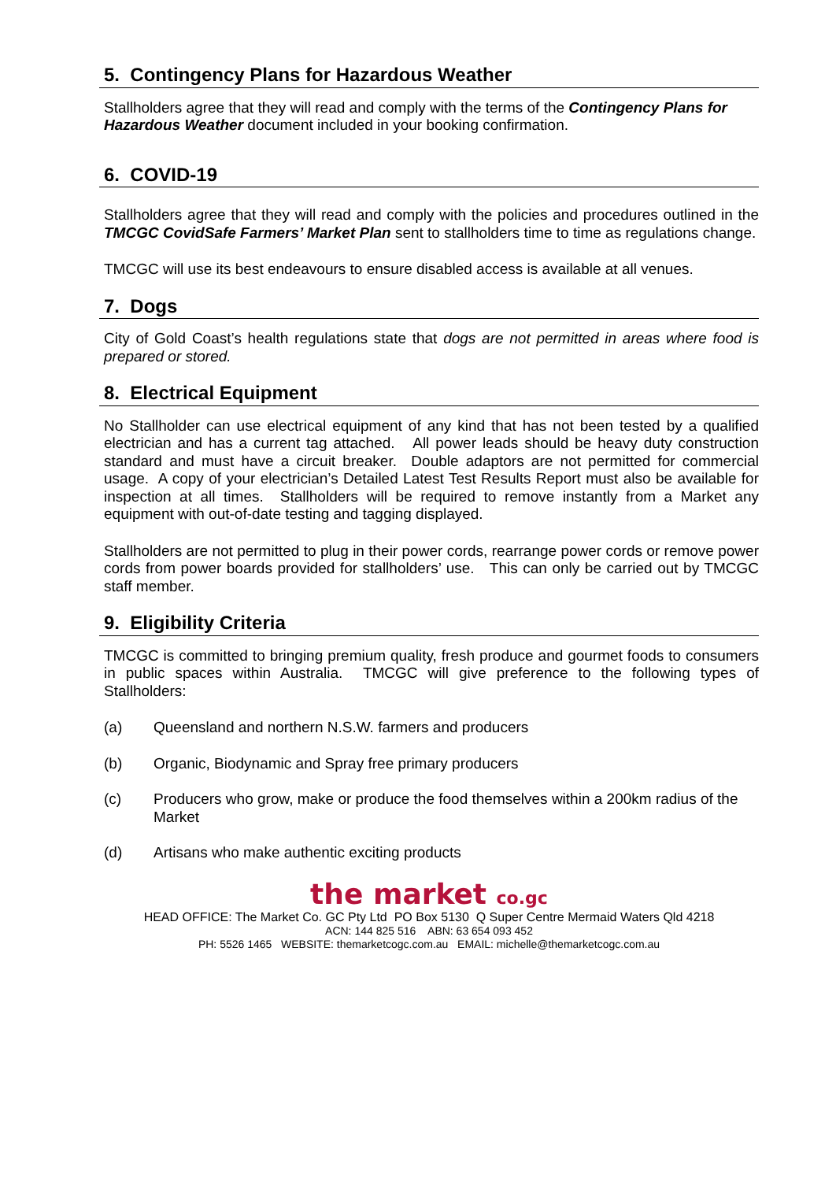5. Contingency Plans for Hazardous Weather
Stallholders agree that they will read and comply with the terms of the Contingency Plans for
Hazardous Weather document included in your booking confirmation.
6. COVID-19
Stallholders agree that they will read and comply with the policies and procedures outlined in the TMCGC CovidSafe Farmers’ Market Plan sent to stallholders time to time as regulations change.
TMCGC will use its best endeavours to ensure disabled access is available at all venues.
7. Dogs
City of Gold Coast’s health regulations state that dogs are not permitted in areas where food is prepared or stored.
8. Electrical Equipment
No Stallholder can use electrical equipment of any kind that has not been tested by a qualified electrician and has a current tag attached. All power leads should be heavy duty construction standard and must have a circuit breaker. Double adaptors are not permitted for commercial usage. A copy of your electrician’s Detailed Latest Test Results Report must also be available for inspection at all times. Stallholders will be required to remove instantly from a Market any equipment with out-of-date testing and tagging displayed.
Stallholders are not permitted to plug in their power cords, rearrange power cords or remove power cords from power boards provided for stallholders’ use. This can only be carried out by TMCGC staff member.
9. Eligibility Criteria
TMCGC is committed to bringing premium quality, fresh produce and gourmet foods to consumers in public spaces within Australia. TMCGC will give preference to the following types of Stallholders:
(a) Queensland and northern N.S.W. farmers and producers
(b) Organic, Biodynamic and Spray free primary producers
(c) Producers who grow, make or produce the food themselves within a 200km radius of the Market
(d) Artisans who make authentic exciting products
the market co.gc
HEAD OFFICE: The Market Co. GC Pty Ltd PO Box 5130 Q Super Centre Mermaid Waters Qld 4218
ACN: 144 825 516 ABN: 63 654 093 452
PH: 5526 1465 WEBSITE: themarketcogc.com.au EMAIL: michelle@themarketcogc.com.au